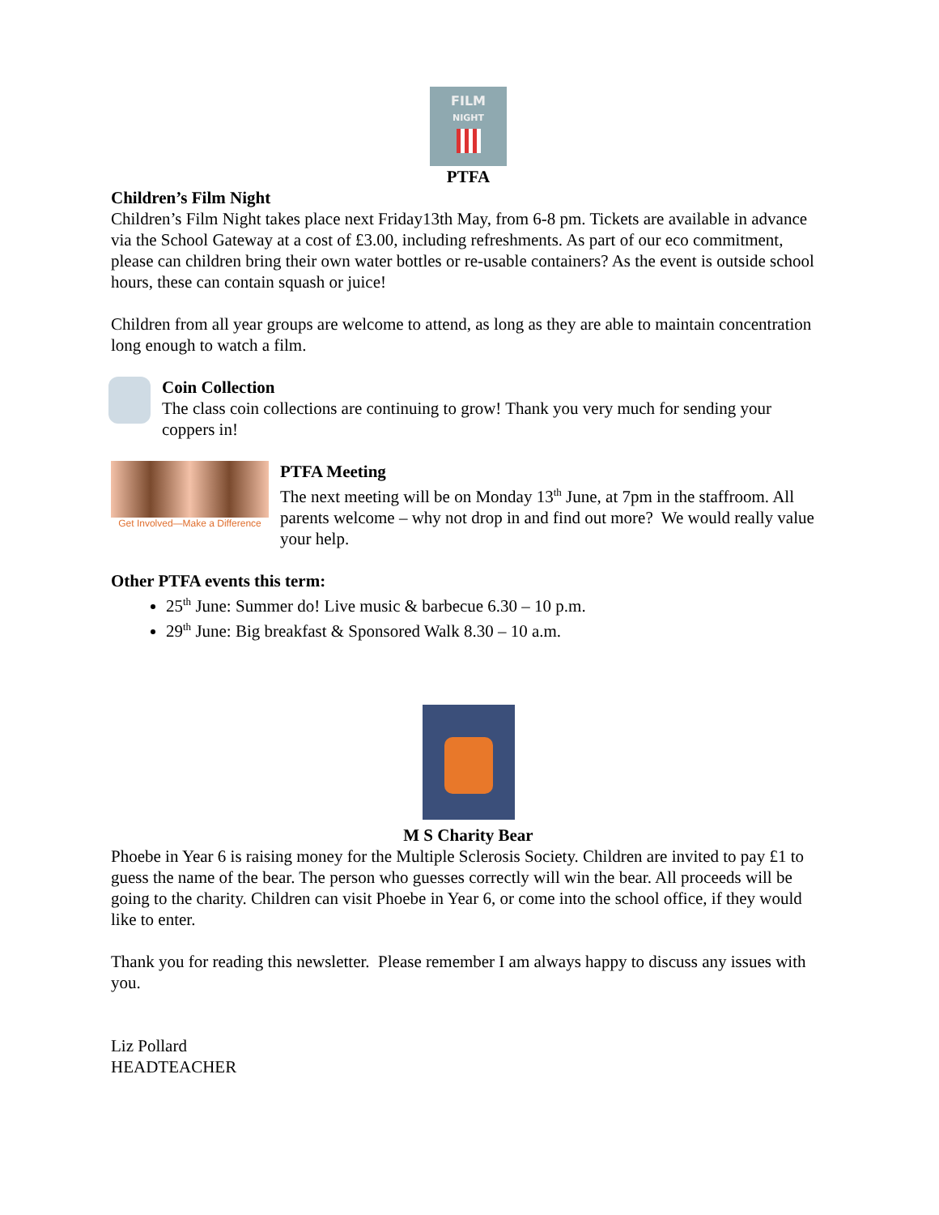FILM
NIGHT
PTFA
Children’s Film Night
Children’s Film Night takes place next Friday13th May, from 6-8 pm. Tickets are available in advance via the School Gateway at a cost of £3.00, including refreshments. As part of our eco commitment, please can children bring their own water bottles or re-usable containers? As the event is outside school hours, these can contain squash or juice!
Children from all year groups are welcome to attend, as long as they are able to maintain concentration long enough to watch a film.
Coin Collection
The class coin collections are continuing to grow! Thank you very much for sending your coppers in!
Get Involved—Make a Difference
PTFA Meeting
The next meeting will be on Monday 13<sup>th</sup> June, at 7pm in the staffroom. All parents welcome – why not drop in and find out more? We would really value your help.
Other PTFA events this term:
25<sup>th</sup> June: Summer do! Live music & barbecue 6.30 – 10 p.m.
29<sup>th</sup> June: Big breakfast & Sponsored Walk 8.30 – 10 a.m.
M S Charity Bear
Phoebe in Year 6 is raising money for the Multiple Sclerosis Society. Children are invited to pay £1 to guess the name of the bear. The person who guesses correctly will win the bear. All proceeds will be going to the charity. Children can visit Phoebe in Year 6, or come into the school office, if they would like to enter.
Thank you for reading this newsletter. Please remember I am always happy to discuss any issues with you.
Liz Pollard
HEADTEACHER